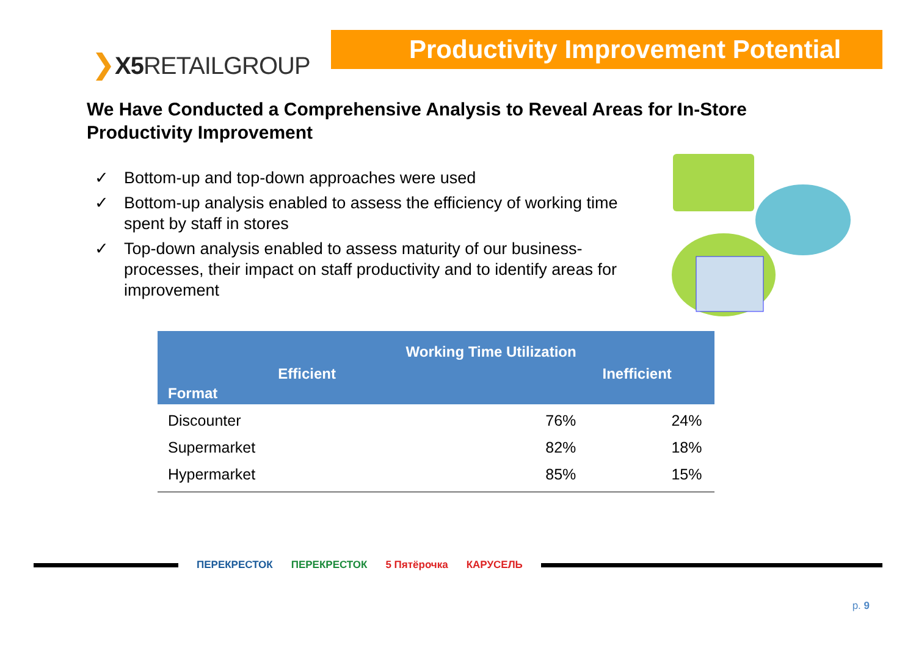❯X5 RETAILGROUP
Productivity Improvement Potential
We Have Conducted a Comprehensive Analysis to Reveal Areas for In-Store Productivity Improvement
✓ Bottom-up and top-down approaches were used
✓ Bottom-up analysis enabled to assess the efficiency of working time spent by staff in stores
✓ Top-down analysis enabled to assess maturity of our business-processes, their impact on staff productivity and to identify areas for improvement
| Format | Working Time Utilization | |
| --- | --- | --- |
| | Efficient | Inefficient |
| Discounter | 76% | 24% |
| Supermarket | 82% | 18% |
| Hypermarket | 85% | 15% |
ПЕРЕКРЕСТОК ПЕРЕКРЕСТОК 5 Пятёрочка КАРУСЕЛЬ
p. 9